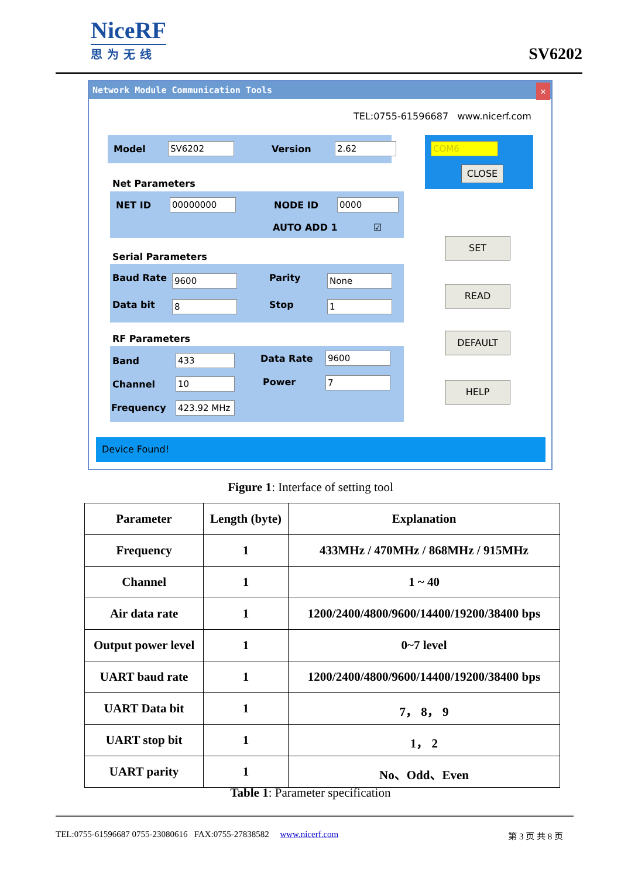NiceRF
思为无线
SV6202
Network Module Communication Tools ✕
TEL:0755-61596687 www.nicerf.com
Model SV6202 Version 2.62 COM6
CLOSE
Net Parameters
NET ID 00000000 NODE ID 0000
AUTO ADD 1 ☑
Serial Parameters
Baud Rate 9600 Parity None
Data bit 8 Stop 1
RF Parameters
Band 433 Data Rate 9600
Channel 10 Power 7
Frequency 423.92 MHz
SET
READ
DEFAULT
HELP
Device Found!
Figure 1: Interface of setting tool
| Parameter | Length (byte) | Explanation |
| --- | --- | --- |
| Frequency | 1 | 433MHz / 470MHz / 868MHz / 915MHz |
| Channel | 1 | 1 ~ 40 |
| Air data rate | 1 | 1200/2400/4800/9600/14400/19200/38400 bps |
| Output power level | 1 | 0~7 level |
| UART baud rate | 1 | 1200/2400/4800/9600/14400/19200/38400 bps |
| UART Data bit | 1 | 7， 8， 9 |
| UART stop bit | 1 | 1， 2 |
| UART parity | 1 | No、Odd、Even |
Table 1: Parameter specification
TEL:0755-61596687 0755-23080616 FAX:0755-27838582 www.nicerf.com 第 3 页 共 8 页